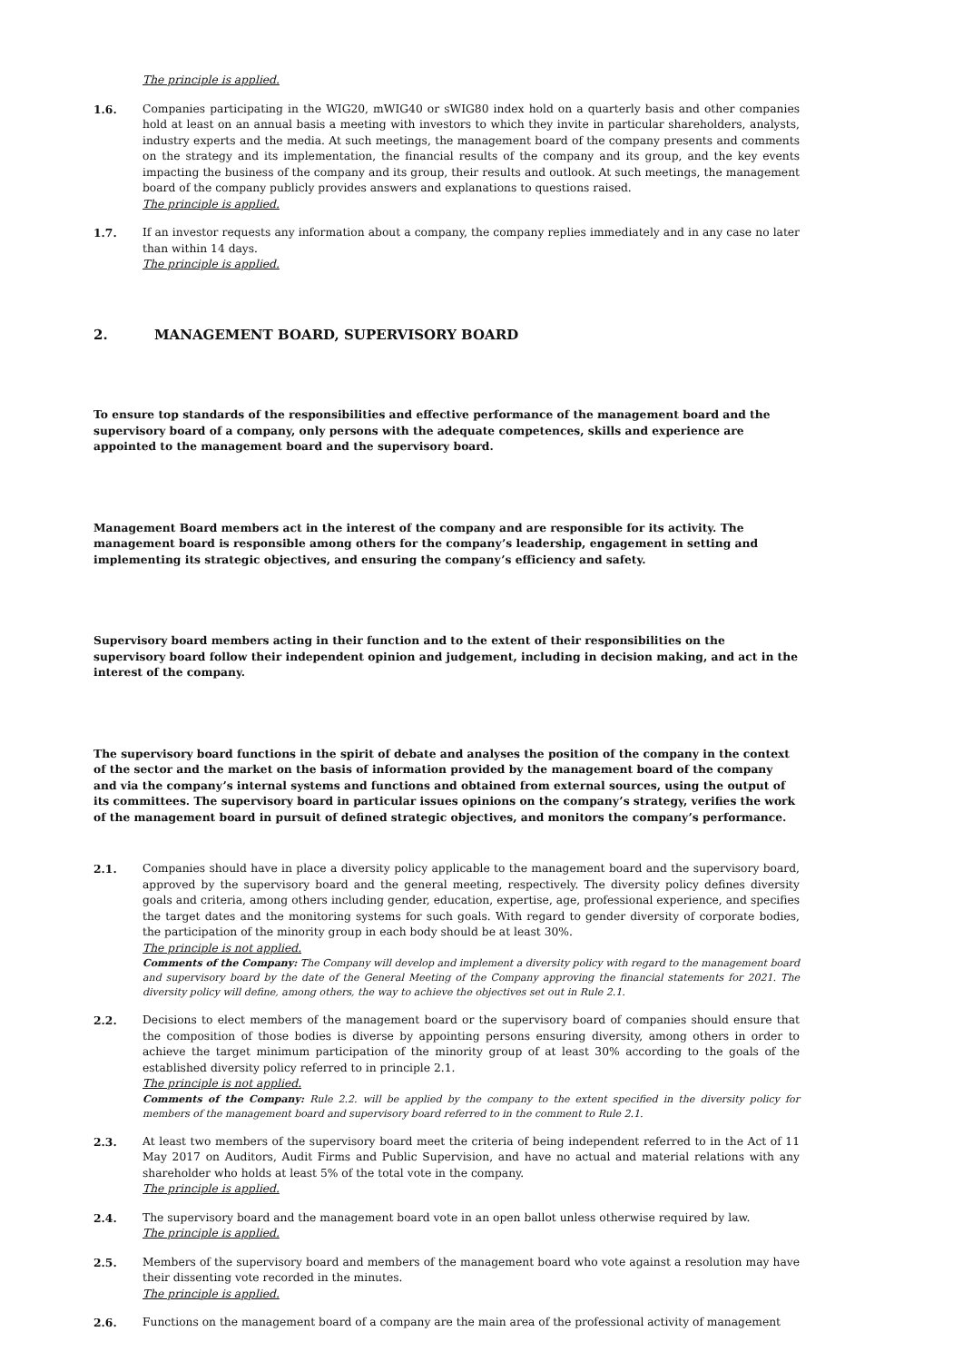The principle is applied.
1.6. Companies participating in the WIG20, mWIG40 or sWIG80 index hold on a quarterly basis and other companies hold at least on an annual basis a meeting with investors to which they invite in particular shareholders, analysts, industry experts and the media. At such meetings, the management board of the company presents and comments on the strategy and its implementation, the financial results of the company and its group, and the key events impacting the business of the company and its group, their results and outlook. At such meetings, the management board of the company publicly provides answers and explanations to questions raised.
The principle is applied.
1.7. If an investor requests any information about a company, the company replies immediately and in any case no later than within 14 days.
The principle is applied.
2. MANAGEMENT BOARD, SUPERVISORY BOARD
To ensure top standards of the responsibilities and effective performance of the management board and the supervisory board of a company, only persons with the adequate competences, skills and experience are appointed to the management board and the supervisory board.
Management Board members act in the interest of the company and are responsible for its activity. The management board is responsible among others for the company’s leadership, engagement in setting and implementing its strategic objectives, and ensuring the company’s efficiency and safety.
Supervisory board members acting in their function and to the extent of their responsibilities on the supervisory board follow their independent opinion and judgement, including in decision making, and act in the interest of the company.
The supervisory board functions in the spirit of debate and analyses the position of the company in the context of the sector and the market on the basis of information provided by the management board of the company and via the company’s internal systems and functions and obtained from external sources, using the output of its committees. The supervisory board in particular issues opinions on the company’s strategy, verifies the work of the management board in pursuit of defined strategic objectives, and monitors the company’s performance.
2.1. Companies should have in place a diversity policy applicable to the management board and the supervisory board, approved by the supervisory board and the general meeting, respectively. The diversity policy defines diversity goals and criteria, among others including gender, education, expertise, age, professional experience, and specifies the target dates and the monitoring systems for such goals. With regard to gender diversity of corporate bodies, the participation of the minority group in each body should be at least 30%.
The principle is not applied.
Comments of the Company: The Company will develop and implement a diversity policy with regard to the management board and supervisory board by the date of the General Meeting of the Company approving the financial statements for 2021. The diversity policy will define, among others, the way to achieve the objectives set out in Rule 2.1.
2.2. Decisions to elect members of the management board or the supervisory board of companies should ensure that the composition of those bodies is diverse by appointing persons ensuring diversity, among others in order to achieve the target minimum participation of the minority group of at least 30% according to the goals of the established diversity policy referred to in principle 2.1.
The principle is not applied.
Comments of the Company: Rule 2.2. will be applied by the company to the extent specified in the diversity policy for members of the management board and supervisory board referred to in the comment to Rule 2.1.
2.3. At least two members of the supervisory board meet the criteria of being independent referred to in the Act of 11 May 2017 on Auditors, Audit Firms and Public Supervision, and have no actual and material relations with any shareholder who holds at least 5% of the total vote in the company.
The principle is applied.
2.4. The supervisory board and the management board vote in an open ballot unless otherwise required by law.
The principle is applied.
2.5. Members of the supervisory board and members of the management board who vote against a resolution may have their dissenting vote recorded in the minutes.
The principle is applied.
2.6. Functions on the management board of a company are the main area of the professional activity of management